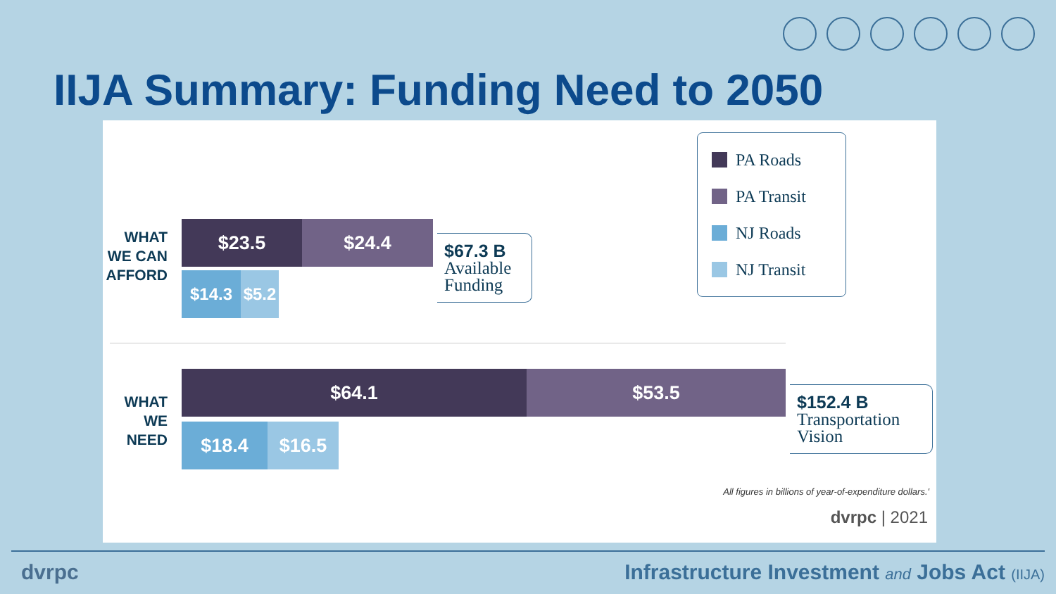IIJA Summary: Funding Need to 2050
WHAT WE CAN AFFORD
$23.5 $24.4
$14.3
$5.2
$67.3 B
Available Funding
WHAT WE NEED
$64.1 $53.5
$18.4 $16.5
$152.4 B
Transportation Vision
PA Roads
PA Transit
NJ Roads
NJ Transit
All figures in billions of year-of-expenditure dollars.'
dvrpc | 2021
dvrpc Infrastructure Investment and Jobs Act (IIJA)